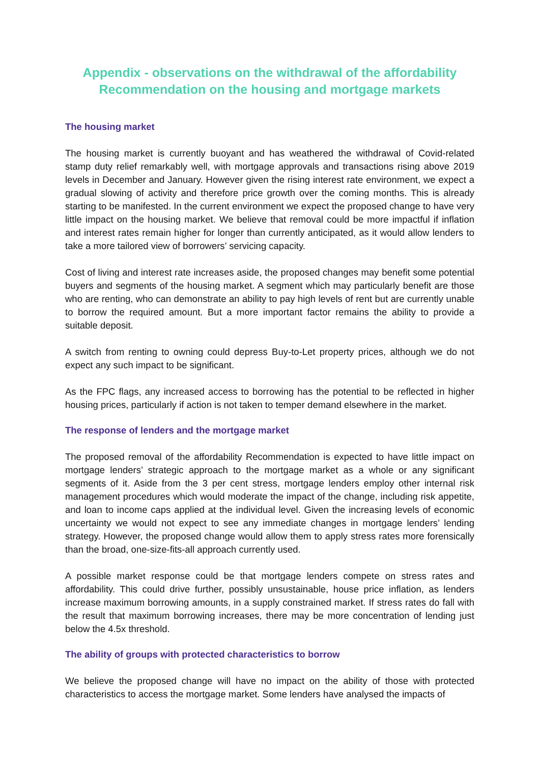Appendix - observations on the withdrawal of the affordability Recommendation on the housing and mortgage markets
The housing market
The housing market is currently buoyant and has weathered the withdrawal of Covid-related stamp duty relief remarkably well, with mortgage approvals and transactions rising above 2019 levels in December and January. However given the rising interest rate environment, we expect a gradual slowing of activity and therefore price growth over the coming months. This is already starting to be manifested. In the current environment we expect the proposed change to have very little impact on the housing market. We believe that removal could be more impactful if inflation and interest rates remain higher for longer than currently anticipated, as it would allow lenders to take a more tailored view of borrowers’ servicing capacity.
Cost of living and interest rate increases aside, the proposed changes may benefit some potential buyers and segments of the housing market. A segment which may particularly benefit are those who are renting, who can demonstrate an ability to pay high levels of rent but are currently unable to borrow the required amount. But a more important factor remains the ability to provide a suitable deposit.
A switch from renting to owning could depress Buy-to-Let property prices, although we do not expect any such impact to be significant.
As the FPC flags, any increased access to borrowing has the potential to be reflected in higher housing prices, particularly if action is not taken to temper demand elsewhere in the market.
The response of lenders and the mortgage market
The proposed removal of the affordability Recommendation is expected to have little impact on mortgage lenders’ strategic approach to the mortgage market as a whole or any significant segments of it. Aside from the 3 per cent stress, mortgage lenders employ other internal risk management procedures which would moderate the impact of the change, including risk appetite, and loan to income caps applied at the individual level. Given the increasing levels of economic uncertainty we would not expect to see any immediate changes in mortgage lenders’ lending strategy. However, the proposed change would allow them to apply stress rates more forensically than the broad, one-size-fits-all approach currently used.
A possible market response could be that mortgage lenders compete on stress rates and affordability. This could drive further, possibly unsustainable, house price inflation, as lenders increase maximum borrowing amounts, in a supply constrained market. If stress rates do fall with the result that maximum borrowing increases, there may be more concentration of lending just below the 4.5x threshold.
The ability of groups with protected characteristics to borrow
We believe the proposed change will have no impact on the ability of those with protected characteristics to access the mortgage market. Some lenders have analysed the impacts of